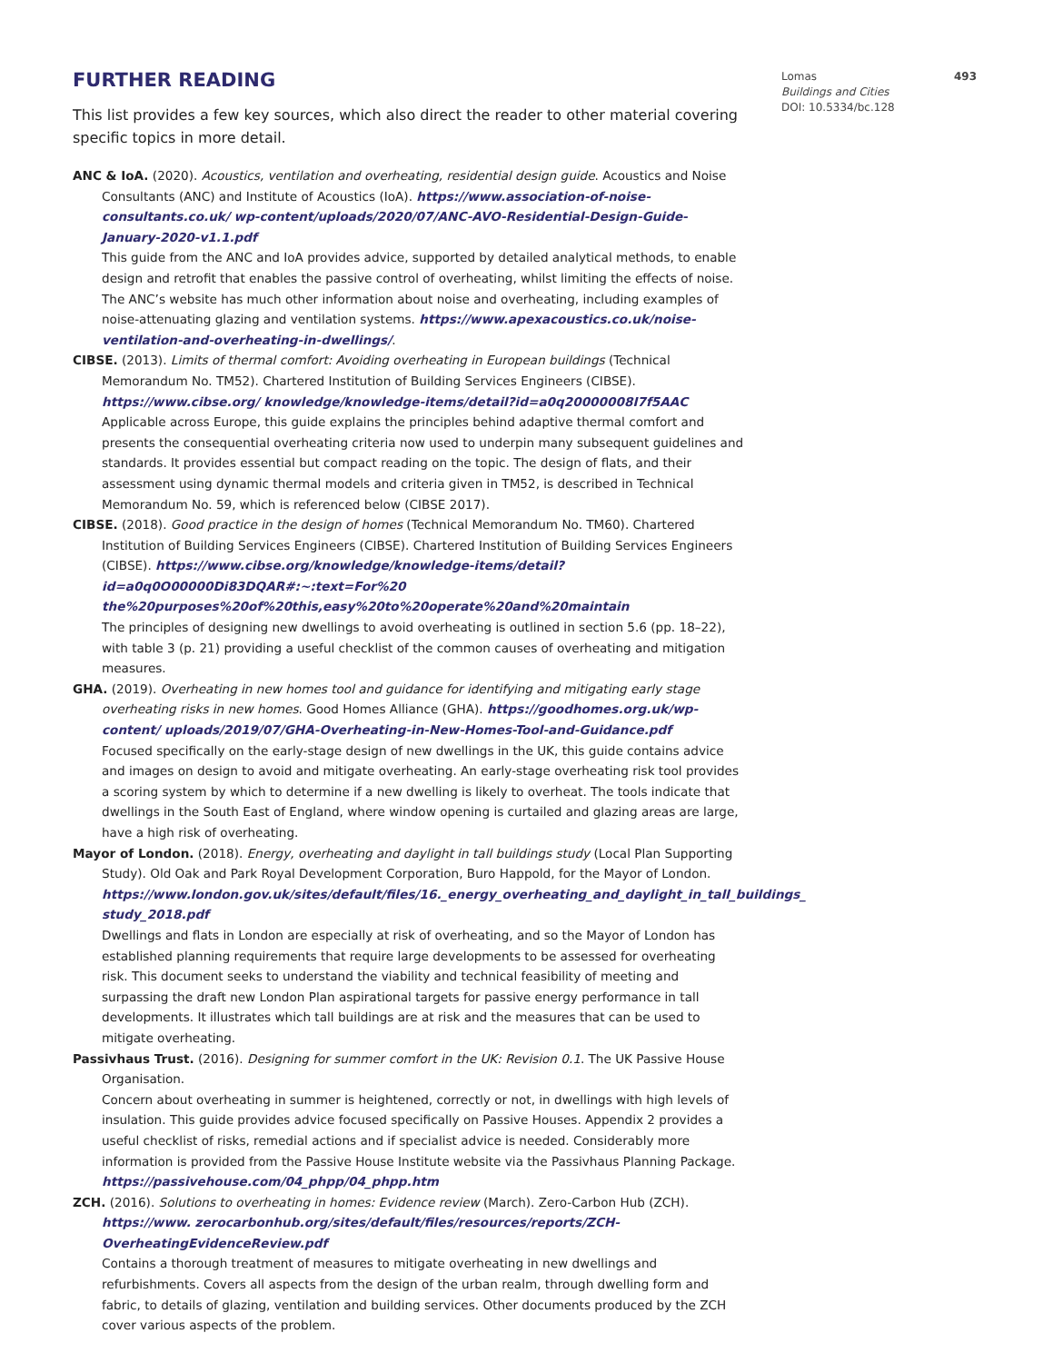FURTHER READING
This list provides a few key sources, which also direct the reader to other material covering specific topics in more detail.
ANC & IoA. (2020). Acoustics, ventilation and overheating, residential design guide. Acoustics and Noise Consultants (ANC) and Institute of Acoustics (IoA). https://www.association-of-noise-consultants.co.uk/ wp-content/uploads/2020/07/ANC-AVO-Residential-Design-Guide-January-2020-v1.1.pdf
This guide from the ANC and IoA provides advice, supported by detailed analytical methods, to enable design and retrofit that enables the passive control of overheating, whilst limiting the effects of noise. The ANC’s website has much other information about noise and overheating, including examples of noise-attenuating glazing and ventilation systems. https://www.apexacoustics.co.uk/noise-ventilation-and-overheating-in-dwellings/.
CIBSE. (2013). Limits of thermal comfort: Avoiding overheating in European buildings (Technical Memorandum No. TM52). Chartered Institution of Building Services Engineers (CIBSE). https://www.cibse.org/ knowledge/knowledge-items/detail?id=a0q20000008I7f5AAC
Applicable across Europe, this guide explains the principles behind adaptive thermal comfort and presents the consequential overheating criteria now used to underpin many subsequent guidelines and standards. It provides essential but compact reading on the topic. The design of flats, and their assessment using dynamic thermal models and criteria given in TM52, is described in Technical Memorandum No. 59, which is referenced below (CIBSE 2017).
CIBSE. (2018). Good practice in the design of homes (Technical Memorandum No. TM60). Chartered Institution of Building Services Engineers (CIBSE). Chartered Institution of Building Services Engineers (CIBSE). https://www.cibse.org/knowledge/knowledge-items/detail?id=a0q0O00000Di83DQAR#:~:text=For%20 the%20purposes%20of%20this,easy%20to%20operate%20and%20maintain
The principles of designing new dwellings to avoid overheating is outlined in section 5.6 (pp. 18–22), with table 3 (p. 21) providing a useful checklist of the common causes of overheating and mitigation measures.
GHA. (2019). Overheating in new homes tool and guidance for identifying and mitigating early stage overheating risks in new homes. Good Homes Alliance (GHA). https://goodhomes.org.uk/wp-content/ uploads/2019/07/GHA-Overheating-in-New-Homes-Tool-and-Guidance.pdf
Focused specifically on the early-stage design of new dwellings in the UK, this guide contains advice and images on design to avoid and mitigate overheating. An early-stage overheating risk tool provides a scoring system by which to determine if a new dwelling is likely to overheat. The tools indicate that dwellings in the South East of England, where window opening is curtailed and glazing areas are large, have a high risk of overheating.
Mayor of London. (2018). Energy, overheating and daylight in tall buildings study (Local Plan Supporting Study). Old Oak and Park Royal Development Corporation, Buro Happold, for the Mayor of London. https://www.london.gov.uk/sites/default/files/16._energy_overheating_and_daylight_in_tall_buildings_ study_2018.pdf
Dwellings and flats in London are especially at risk of overheating, and so the Mayor of London has established planning requirements that require large developments to be assessed for overheating risk. This document seeks to understand the viability and technical feasibility of meeting and surpassing the draft new London Plan aspirational targets for passive energy performance in tall developments. It illustrates which tall buildings are at risk and the measures that can be used to mitigate overheating.
Passivhaus Trust. (2016). Designing for summer comfort in the UK: Revision 0.1. The UK Passive House Organisation.
Concern about overheating in summer is heightened, correctly or not, in dwellings with high levels of insulation. This guide provides advice focused specifically on Passive Houses. Appendix 2 provides a useful checklist of risks, remedial actions and if specialist advice is needed. Considerably more information is provided from the Passive House Institute website via the Passivhaus Planning Package. https://passivehouse.com/04_phpp/04_phpp.htm
ZCH. (2016). Solutions to overheating in homes: Evidence review (March). Zero-Carbon Hub (ZCH). https://www. zerocarbonhub.org/sites/default/files/resources/reports/ZCH-OverheatingEvidenceReview.pdf
Contains a thorough treatment of measures to mitigate overheating in new dwellings and refurbishments. Covers all aspects from the design of the urban realm, through dwelling form and fabric, to details of glazing, ventilation and building services. Other documents produced by the ZCH cover various aspects of the problem.
Lomas 493
Buildings and Cities
DOI: 10.5334/bc.128